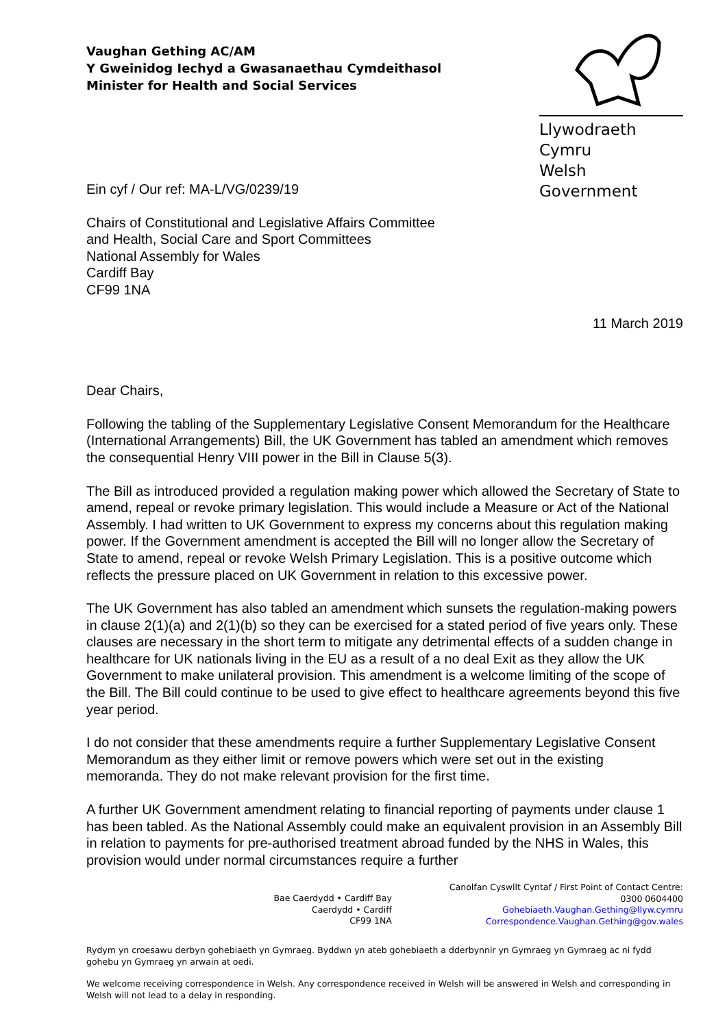Vaughan Gething AC/AM
Y Gweinidog Iechyd a Gwasanaethau Cymdeithasol
Minister for Health and Social Services
Llywodraeth Cymru
Welsh Government
Ein cyf / Our ref: MA-L/VG/0239/19
Chairs of Constitutional and Legislative Affairs Committee
and Health, Social Care and Sport Committees
National Assembly for Wales
Cardiff Bay
CF99 1NA
11 March 2019
Dear Chairs,
Following the tabling of the Supplementary Legislative Consent Memorandum for the Healthcare (International Arrangements) Bill, the UK Government has tabled an amendment which removes the consequential Henry VIII power in the Bill in Clause 5(3).
The Bill as introduced provided a regulation making power which allowed the Secretary of State to amend, repeal or revoke primary legislation. This would include a Measure or Act of the National Assembly. I had written to UK Government to express my concerns about this regulation making power. If the Government amendment is accepted the Bill will no longer allow the Secretary of State to amend, repeal or revoke Welsh Primary Legislation. This is a positive outcome which reflects the pressure placed on UK Government in relation to this excessive power.
The UK Government has also tabled an amendment which sunsets the regulation-making powers in clause 2(1)(a) and 2(1)(b) so they can be exercised for a stated period of five years only. These clauses are necessary in the short term to mitigate any detrimental effects of a sudden change in healthcare for UK nationals living in the EU as a result of a no deal Exit as they allow the UK Government to make unilateral provision. This amendment is a welcome limiting of the scope of the Bill. The Bill could continue to be used to give effect to healthcare agreements beyond this five year period.
I do not consider that these amendments require a further Supplementary Legislative Consent Memorandum as they either limit or remove powers which were set out in the existing memoranda. They do not make relevant provision for the first time.
A further UK Government amendment relating to financial reporting of payments under clause 1 has been tabled. As the National Assembly could make an equivalent provision in an Assembly Bill in relation to payments for pre-authorised treatment abroad funded by the NHS in Wales, this provision would under normal circumstances require a further
Bae Caerdydd • Cardiff Bay
Caerdydd • Cardiff
CF99 1NA
Canolfan Cyswllt Cyntaf / First Point of Contact Centre:
0300 0604400
Gohebiaeth.Vaughan.Gething@llyw.cymru
Correspondence.Vaughan.Gething@gov.wales
Rydym yn croesawu derbyn gohebiaeth yn Gymraeg. Byddwn yn ateb gohebiaeth a dderbynnir yn Gymraeg yn Gymraeg ac ni fydd gohebu yn Gymraeg yn arwain at oedi.
We welcome receiving correspondence in Welsh. Any correspondence received in Welsh will be answered in Welsh and corresponding in Welsh will not lead to a delay in responding.